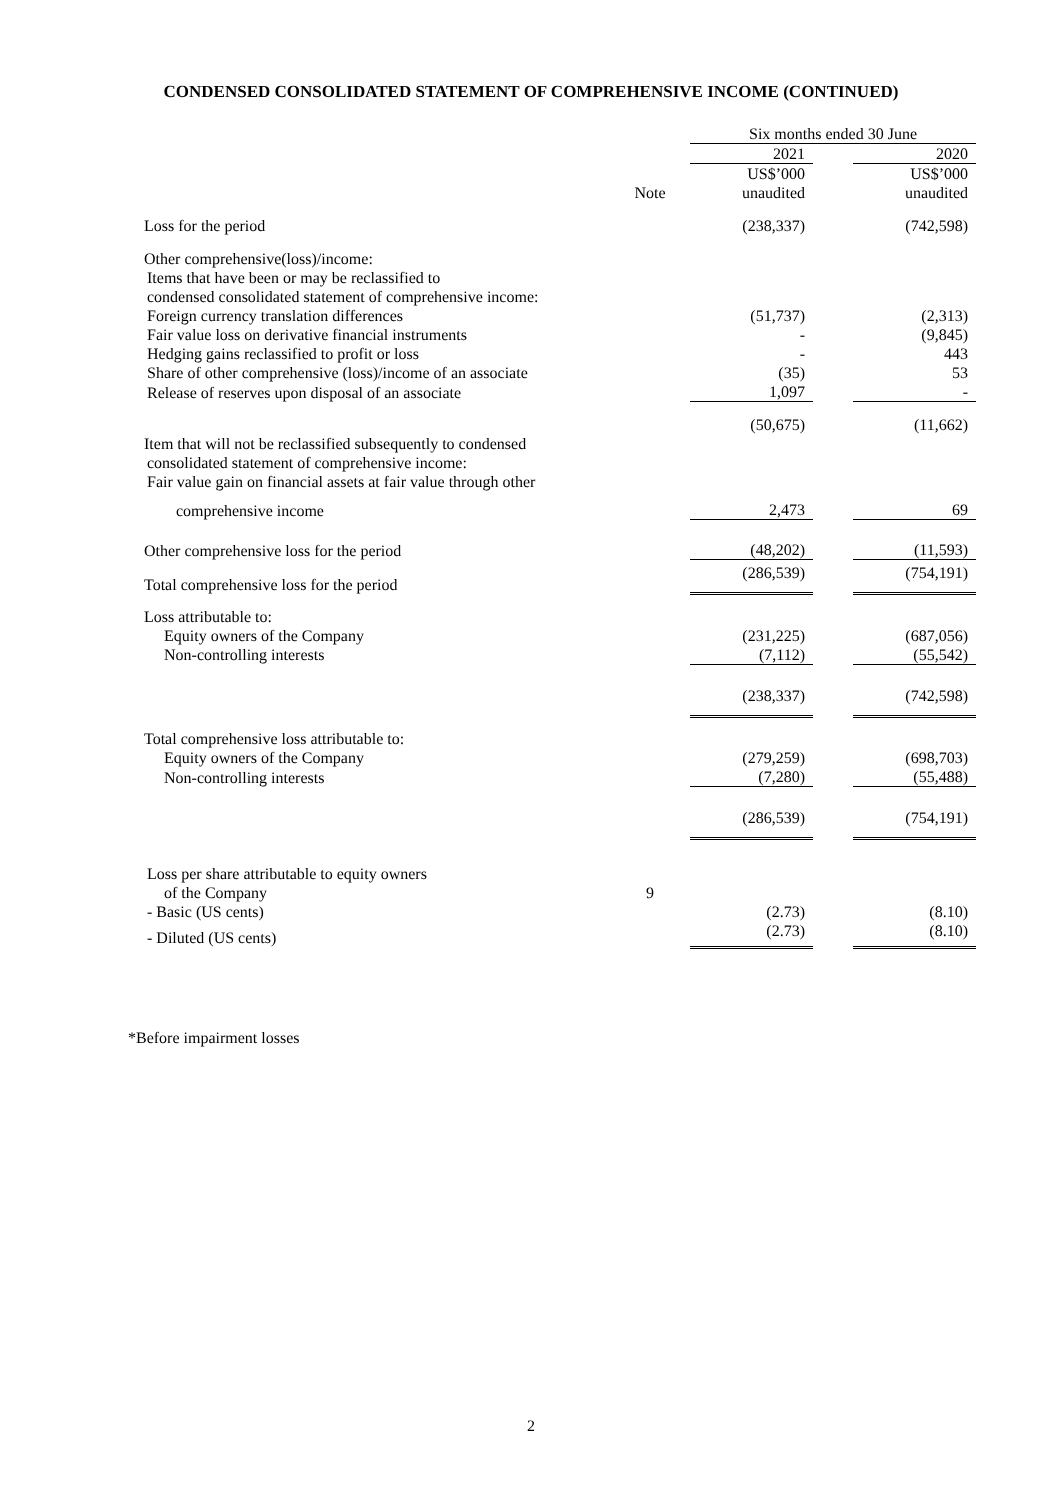CONDENSED CONSOLIDATED STATEMENT OF COMPREHENSIVE INCOME (CONTINUED)
| | | Six months ended 30 June | | |
| --- | --- | --- | --- | --- |
| | | 2021 | | 2020 |
| | | US$’000 | | US$’000 |
| | Note | unaudited | | unaudited |
| Loss for the period | | (238,337) | | (742,598) |
| Other comprehensive(loss)/income: | | | | |
| Items that have been or may be reclassified to | | | | |
| condensed consolidated statement of comprehensive income: | | | | |
| Foreign currency translation differences | | (51,737) | | (2,313) |
| Fair value loss on derivative financial instruments | | - | | (9,845) |
| Hedging gains reclassified to profit or loss | | - | | 443 |
| Share of other comprehensive (loss)/income of an associate | | (35) | | 53 |
| Release of reserves upon disposal of an associate | | 1,097 | | - |
| | | (50,675) | | (11,662) |
| Item that will not be reclassified subsequently to condensed | | | | |
| consolidated statement of comprehensive income: | | | | |
| Fair value gain on financial assets at fair value through other | | | | |
| comprehensive income | | 2,473 | | 69 |
| Other comprehensive loss for the period | | (48,202) | | (11,593) |
| Total comprehensive loss for the period | | (286,539) | | (754,191) |
| Loss attributable to: | | | | |
| Equity owners of the Company | | (231,225) | | (687,056) |
| Non-controlling interests | | (7,112) | | (55,542) |
| | | (238,337) | | (742,598) |
| Total comprehensive loss attributable to: | | | | |
| Equity owners of the Company | | (279,259) | | (698,703) |
| Non-controlling interests | | (7,280) | | (55,488) |
| | | (286,539) | | (754,191) |
| Loss per share attributable to equity owners | | | | |
| of the Company | 9 | | | |
| - Basic (US cents) | | (2.73) | | (8.10) |
| - Diluted (US cents) | | (2.73) | | (8.10) |
*Before impairment losses
2